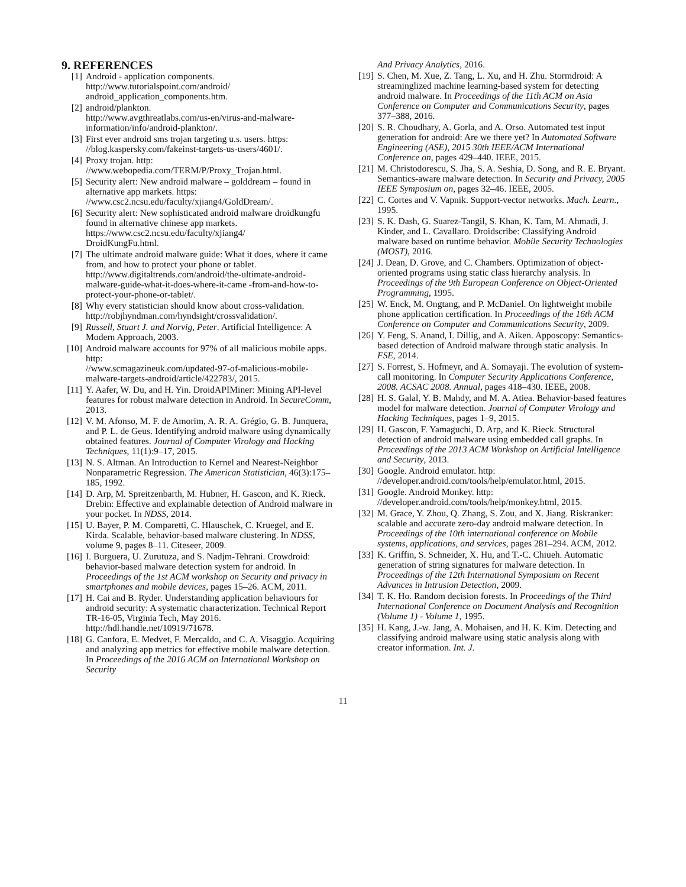9. REFERENCES
[1] Android - application components.
http://www.tutorialspoint.com/android/
android_application_components.htm.
[2] android/plankton.
http://www.avgthreatlabs.com/us-en/virus-and-malware-information/info/android-plankton/.
[3] First ever android sms trojan targeting u.s. users. https:
//blog.kaspersky.com/fakeinst-targets-us-users/4601/.
[4] Proxy trojan. http:
//www.webopedia.com/TERM/P/Proxy_Trojan.html.
[5] Security alert: New android malware – golddream – found in alternative app markets. https:
//www.csc2.ncsu.edu/faculty/xjiang4/GoldDream/.
[6] Security alert: New sophisticated android malware droidkungfu found in alternative chinese app markets. https://www.csc2.ncsu.edu/faculty/xjiang4/
DroidKungFu.html.
[7] The ultimate android malware guide: What it does, where it came from, and how to protect your phone or tablet.
http://www.digitaltrends.com/android/the-ultimate-android-malware-guide-what-it-does-where-it-came -from-and-how-to-protect-your-phone-or-tablet/.
[8] Why every statistician should know about cross-validation.
http://robjhyndman.com/hyndsight/crossvalidation/.
[9] Russell, Stuart J. and Norvig, Peter. Artificial Intelligence: A Modern Approach, 2003.
[10] Android malware accounts for 97% of all malicious mobile apps. http:
//www.scmagazineuk.com/updated-97-of-malicious-mobile-malware-targets-android/article/422783/, 2015.
[11] Y. Aafer, W. Du, and H. Yin. DroidAPIMiner: Mining API-level features for robust malware detection in Android. In SecureComm, 2013.
[12] V. M. Afonso, M. F. de Amorim, A. R. A. Grégio, G. B. Junquera, and P. L. de Geus. Identifying android malware using dynamically obtained features. Journal of Computer Virology and Hacking Techniques, 11(1):9–17, 2015.
[13] N. S. Altman. An Introduction to Kernel and Nearest-Neighbor Nonparametric Regression. The American Statistician, 46(3):175–185, 1992.
[14] D. Arp, M. Spreitzenbarth, M. Hubner, H. Gascon, and K. Rieck. Drebin: Effective and explainable detection of Android malware in your pocket. In NDSS, 2014.
[15] U. Bayer, P. M. Comparetti, C. Hlauschek, C. Kruegel, and E. Kirda. Scalable, behavior-based malware clustering. In NDSS, volume 9, pages 8–11. Citeseer, 2009.
[16] I. Burguera, U. Zurutuza, and S. Nadjm-Tehrani. Crowdroid: behavior-based malware detection system for android. In Proceedings of the 1st ACM workshop on Security and privacy in smartphones and mobile devices, pages 15–26. ACM, 2011.
[17] H. Cai and B. Ryder. Understanding application behaviours for android security: A systematic characterization. Technical Report TR-16-05, Virginia Tech, May 2016. http://hdl.handle.net/10919/71678.
[18] G. Canfora, E. Medvet, F. Mercaldo, and C. A. Visaggio. Acquiring and analyzing app metrics for effective mobile malware detection. In Proceedings of the 2016 ACM on International Workshop on Security
And Privacy Analytics, 2016.
[19] S. Chen, M. Xue, Z. Tang, L. Xu, and H. Zhu. Stormdroid: A streaminglized machine learning-based system for detecting android malware. In Proceedings of the 11th ACM on Asia Conference on Computer and Communications Security, pages 377–388, 2016.
[20] S. R. Choudhary, A. Gorla, and A. Orso. Automated test input generation for android: Are we there yet? In Automated Software Engineering (ASE), 2015 30th IEEE/ACM International Conference on, pages 429–440. IEEE, 2015.
[21] M. Christodorescu, S. Jha, S. A. Seshia, D. Song, and R. E. Bryant. Semantics-aware malware detection. In Security and Privacy, 2005 IEEE Symposium on, pages 32–46. IEEE, 2005.
[22] C. Cortes and V. Vapnik. Support-vector networks. Mach. Learn., 1995.
[23] S. K. Dash, G. Suarez-Tangil, S. Khan, K. Tam, M. Ahmadi, J. Kinder, and L. Cavallaro. Droidscribe: Classifying Android malware based on runtime behavior. Mobile Security Technologies (MOST), 2016.
[24] J. Dean, D. Grove, and C. Chambers. Optimization of object-oriented programs using static class hierarchy analysis. In Proceedings of the 9th European Conference on Object-Oriented Programming, 1995.
[25] W. Enck, M. Ongtang, and P. McDaniel. On lightweight mobile phone application certification. In Proceedings of the 16th ACM Conference on Computer and Communications Security, 2009.
[26] Y. Feng, S. Anand, I. Dillig, and A. Aiken. Apposcopy: Semantics-based detection of Android malware through static analysis. In FSE, 2014.
[27] S. Forrest, S. Hofmeyr, and A. Somayaji. The evolution of system-call monitoring. In Computer Security Applications Conference, 2008. ACSAC 2008. Annual, pages 418–430. IEEE, 2008.
[28] H. S. Galal, Y. B. Mahdy, and M. A. Atiea. Behavior-based features model for malware detection. Journal of Computer Virology and Hacking Techniques, pages 1–9, 2015.
[29] H. Gascon, F. Yamaguchi, D. Arp, and K. Rieck. Structural detection of android malware using embedded call graphs. In Proceedings of the 2013 ACM Workshop on Artificial Intelligence and Security, 2013.
[30] Google. Android emulator. http:
//developer.android.com/tools/help/emulator.html, 2015.
[31] Google. Android Monkey. http:
//developer.android.com/tools/help/monkey.html, 2015.
[32] M. Grace, Y. Zhou, Q. Zhang, S. Zou, and X. Jiang. Riskranker: scalable and accurate zero-day android malware detection. In Proceedings of the 10th international conference on Mobile systems, applications, and services, pages 281–294. ACM, 2012.
[33] K. Griffin, S. Schneider, X. Hu, and T.-C. Chiueh. Automatic generation of string signatures for malware detection. In Proceedings of the 12th International Symposium on Recent Advances in Intrusion Detection, 2009.
[34] T. K. Ho. Random decision forests. In Proceedings of the Third International Conference on Document Analysis and Recognition (Volume 1) - Volume 1, 1995.
[35] H. Kang, J.-w. Jang, A. Mohaisen, and H. K. Kim. Detecting and classifying android malware using static analysis along with creator information. Int. J.
11